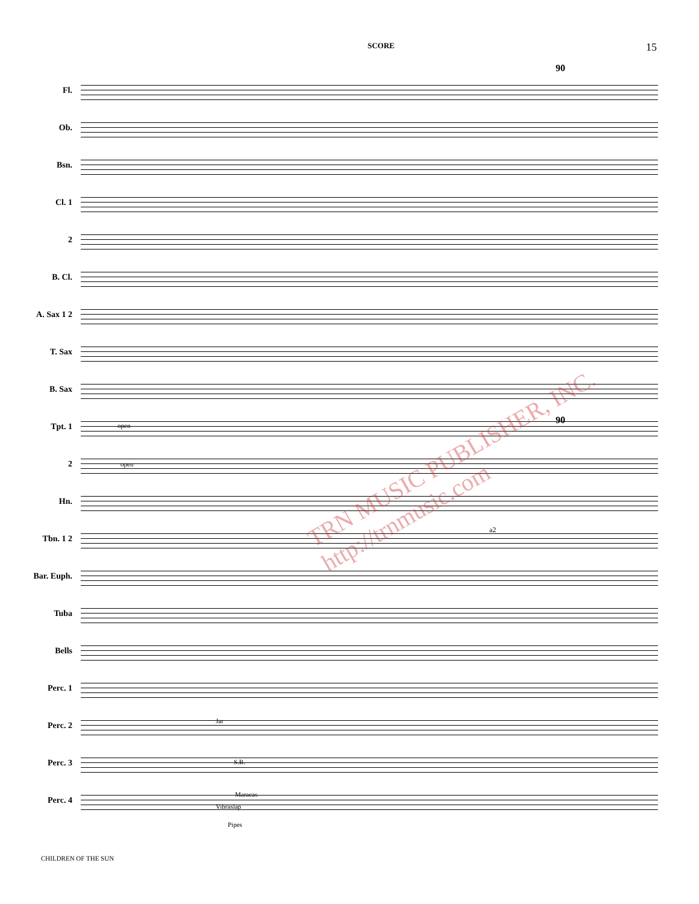SCORE 15
Fl.
Ob.
Bsn.
Cl. 1
2
B. Cl.
A. Sax 1 2
T. Sax
B. Sax
Tpt. 1
2
Hn.
Tbn. 1 2
Bar. Euph.
Tuba
Bells
Perc. 1
Perc. 2
Perc. 3
Perc. 4
90
90
Jar
S.B.
Maracas
Vibraslap
Pipes
open
open
a2
TRN MUSIC PUBLISHER, INC. http://trnmusic.com
CHILDREN OF THE SUN